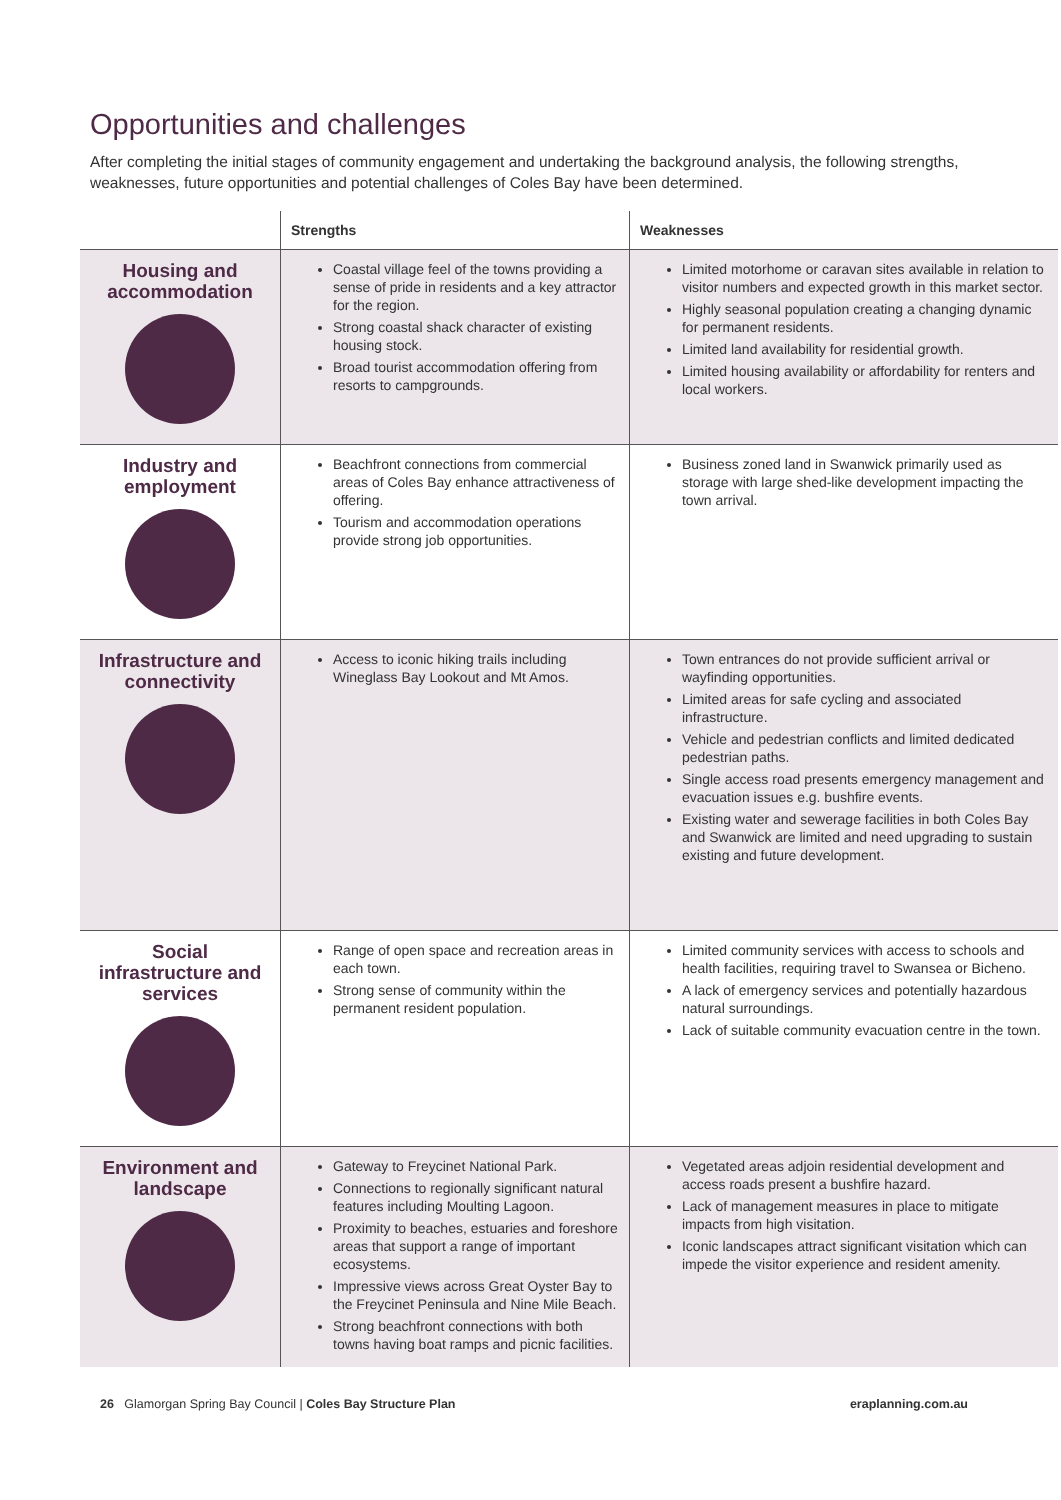Opportunities and challenges
After completing the initial stages of community engagement and undertaking the background analysis, the following strengths, weaknesses, future opportunities and potential challenges of Coles Bay have been determined.
| | Strengths | Weaknesses |
| --- | --- | --- |
| Housing and accommodation | Coastal village feel of the towns providing a sense of pride in residents and a key attractor for the region. Strong coastal shack character of existing housing stock. Broad tourist accommodation offering from resorts to campgrounds. | Limited motorhome or caravan sites available in relation to visitor numbers and expected growth in this market sector. Highly seasonal population creating a changing dynamic for permanent residents. Limited land availability for residential growth. Limited housing availability or affordability for renters and local workers. |
| Industry and employment | Beachfront connections from commercial areas of Coles Bay enhance attractiveness of offering. Tourism and accommodation operations provide strong job opportunities. | Business zoned land in Swanwick primarily used as storage with large shed-like development impacting the town arrival. |
| Infrastructure and connectivity | Access to iconic hiking trails including Wineglass Bay Lookout and Mt Amos. | Town entrances do not provide sufficient arrival or wayfinding opportunities. Limited areas for safe cycling and associated infrastructure. Vehicle and pedestrian conflicts and limited dedicated pedestrian paths. Single access road presents emergency management and evacuation issues e.g. bushfire events. Existing water and sewerage facilities in both Coles Bay and Swanwick are limited and need upgrading to sustain existing and future development. |
| Social infrastructure and services | Range of open space and recreation areas in each town. Strong sense of community within the permanent resident population. | Limited community services with access to schools and health facilities, requiring travel to Swansea or Bicheno. A lack of emergency services and potentially hazardous natural surroundings. Lack of suitable community evacuation centre in the town. |
| Environment and landscape | Gateway to Freycinet National Park. Connections to regionally significant natural features including Moulting Lagoon. Proximity to beaches, estuaries and foreshore areas that support a range of important ecosystems. Impressive views across Great Oyster Bay to the Freycinet Peninsula and Nine Mile Beach. Strong beachfront connections with both towns having boat ramps and picnic facilities. | Vegetated areas adjoin residential development and access roads present a bushfire hazard. Lack of management measures in place to mitigate impacts from high visitation. Iconic landscapes attract significant visitation which can impede the visitor experience and resident amenity. |
26 Glamorgan Spring Bay Council | Coles Bay Structure Plan eraplanning.com.au